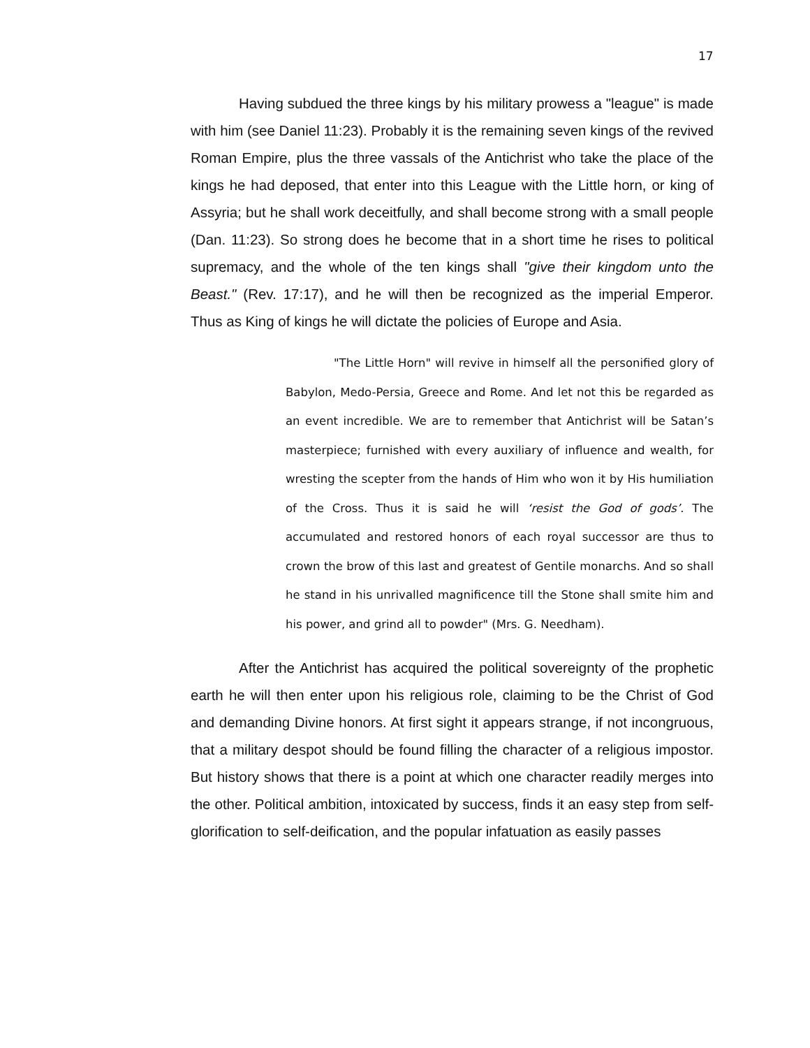17
Having subdued the three kings by his military prowess a "league" is made with him (see Daniel 11:23). Probably it is the remaining seven kings of the revived Roman Empire, plus the three vassals of the Antichrist who take the place of the kings he had deposed, that enter into this League with the Little horn, or king of Assyria; but he shall work deceitfully, and shall become strong with a small people (Dan. 11:23). So strong does he become that in a short time he rises to political supremacy, and the whole of the ten kings shall "give their kingdom unto the Beast." (Rev. 17:17), and he will then be recognized as the imperial Emperor. Thus as King of kings he will dictate the policies of Europe and Asia.
"The Little Horn" will revive in himself all the personified glory of Babylon, Medo-Persia, Greece and Rome. And let not this be regarded as an event incredible. We are to remember that Antichrist will be Satan’s masterpiece; furnished with every auxiliary of influence and wealth, for wresting the scepter from the hands of Him who won it by His humiliation of the Cross. Thus it is said he will ‘resist the God of gods’. The accumulated and restored honors of each royal successor are thus to crown the brow of this last and greatest of Gentile monarchs. And so shall he stand in his unrivalled magnificence till the Stone shall smite him and his power, and grind all to powder" (Mrs. G. Needham).
After the Antichrist has acquired the political sovereignty of the prophetic earth he will then enter upon his religious role, claiming to be the Christ of God and demanding Divine honors. At first sight it appears strange, if not incongruous, that a military despot should be found filling the character of a religious impostor. But history shows that there is a point at which one character readily merges into the other. Political ambition, intoxicated by success, finds it an easy step from self-glorification to self-deification, and the popular infatuation as easily passes